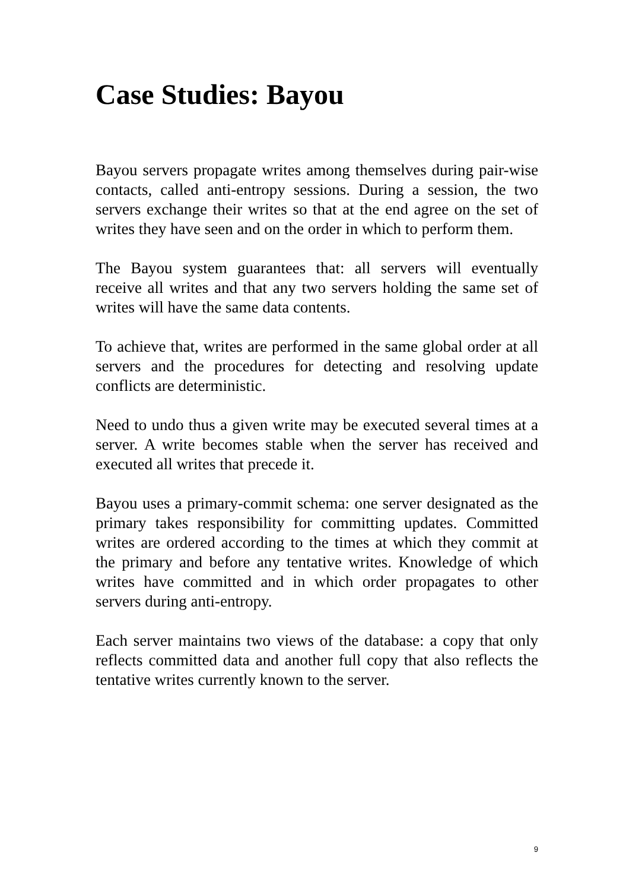Case Studies: Bayou
Bayou servers propagate writes among themselves during pair-wise contacts, called anti-entropy sessions. During a session, the two servers exchange their writes so that at the end agree on the set of writes they have seen and on the order in which to perform them.
The Bayou system guarantees that: all servers will eventually receive all writes and that any two servers holding the same set of writes will have the same data contents.
To achieve that, writes are performed in the same global order at all servers and the procedures for detecting and resolving update conflicts are deterministic.
Need to undo thus a given write may be executed several times at a server. A write becomes stable when the server has received and executed all writes that precede it.
Bayou uses a primary-commit schema: one server designated as the primary takes responsibility for committing updates. Committed writes are ordered according to the times at which they commit at the primary and before any tentative writes. Knowledge of which writes have committed and in which order propagates to other servers during anti-entropy.
Each server maintains two views of the database: a copy that only reflects committed data and another full copy that also reflects the tentative writes currently known to the server.
9